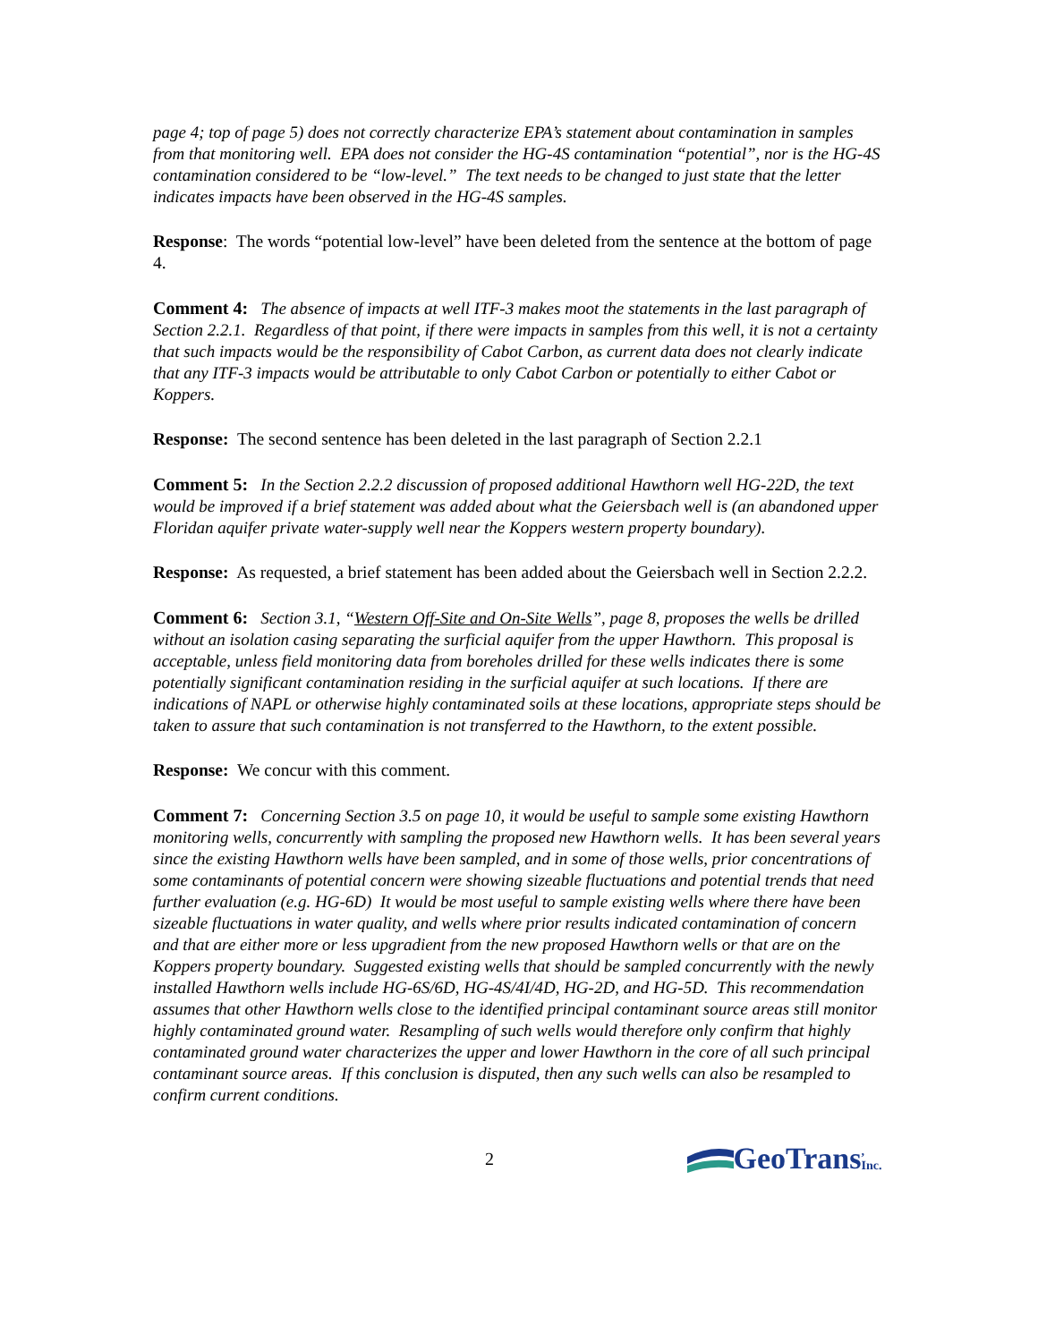page 4; top of page 5) does not correctly characterize EPA’s statement about contamination in samples from that monitoring well. EPA does not consider the HG-4S contamination “potential”, nor is the HG-4S contamination considered to be “low-level.” The text needs to be changed to just state that the letter indicates impacts have been observed in the HG-4S samples.
Response: The words “potential low-level” have been deleted from the sentence at the bottom of page 4.
Comment 4: The absence of impacts at well ITF-3 makes moot the statements in the last paragraph of Section 2.2.1. Regardless of that point, if there were impacts in samples from this well, it is not a certainty that such impacts would be the responsibility of Cabot Carbon, as current data does not clearly indicate that any ITF-3 impacts would be attributable to only Cabot Carbon or potentially to either Cabot or Koppers.
Response: The second sentence has been deleted in the last paragraph of Section 2.2.1
Comment 5: In the Section 2.2.2 discussion of proposed additional Hawthorn well HG-22D, the text would be improved if a brief statement was added about what the Geiersbach well is (an abandoned upper Floridan aquifer private water-supply well near the Koppers western property boundary).
Response: As requested, a brief statement has been added about the Geiersbach well in Section 2.2.2.
Comment 6: Section 3.1, “Western Off-Site and On-Site Wells”, page 8, proposes the wells be drilled without an isolation casing separating the surficial aquifer from the upper Hawthorn. This proposal is acceptable, unless field monitoring data from boreholes drilled for these wells indicates there is some potentially significant contamination residing in the surficial aquifer at such locations. If there are indications of NAPL or otherwise highly contaminated soils at these locations, appropriate steps should be taken to assure that such contamination is not transferred to the Hawthorn, to the extent possible.
Response: We concur with this comment.
Comment 7: Concerning Section 3.5 on page 10, it would be useful to sample some existing Hawthorn monitoring wells, concurrently with sampling the proposed new Hawthorn wells. It has been several years since the existing Hawthorn wells have been sampled, and in some of those wells, prior concentrations of some contaminants of potential concern were showing sizeable fluctuations and potential trends that need further evaluation (e.g. HG-6D) It would be most useful to sample existing wells where there have been sizeable fluctuations in water quality, and wells where prior results indicated contamination of concern and that are either more or less upgradient from the new proposed Hawthorn wells or that are on the Koppers property boundary. Suggested existing wells that should be sampled concurrently with the newly installed Hawthorn wells include HG-6S/6D, HG-4S/4I/4D, HG-2D, and HG-5D. This recommendation assumes that other Hawthorn wells close to the identified principal contaminant source areas still monitor highly contaminated ground water. Resampling of such wells would therefore only confirm that highly contaminated ground water characterizes the upper and lower Hawthorn in the core of all such principal contaminant source areas. If this conclusion is disputed, then any such wells can also be resampled to confirm current conditions.
2
GeoTrans, Inc.